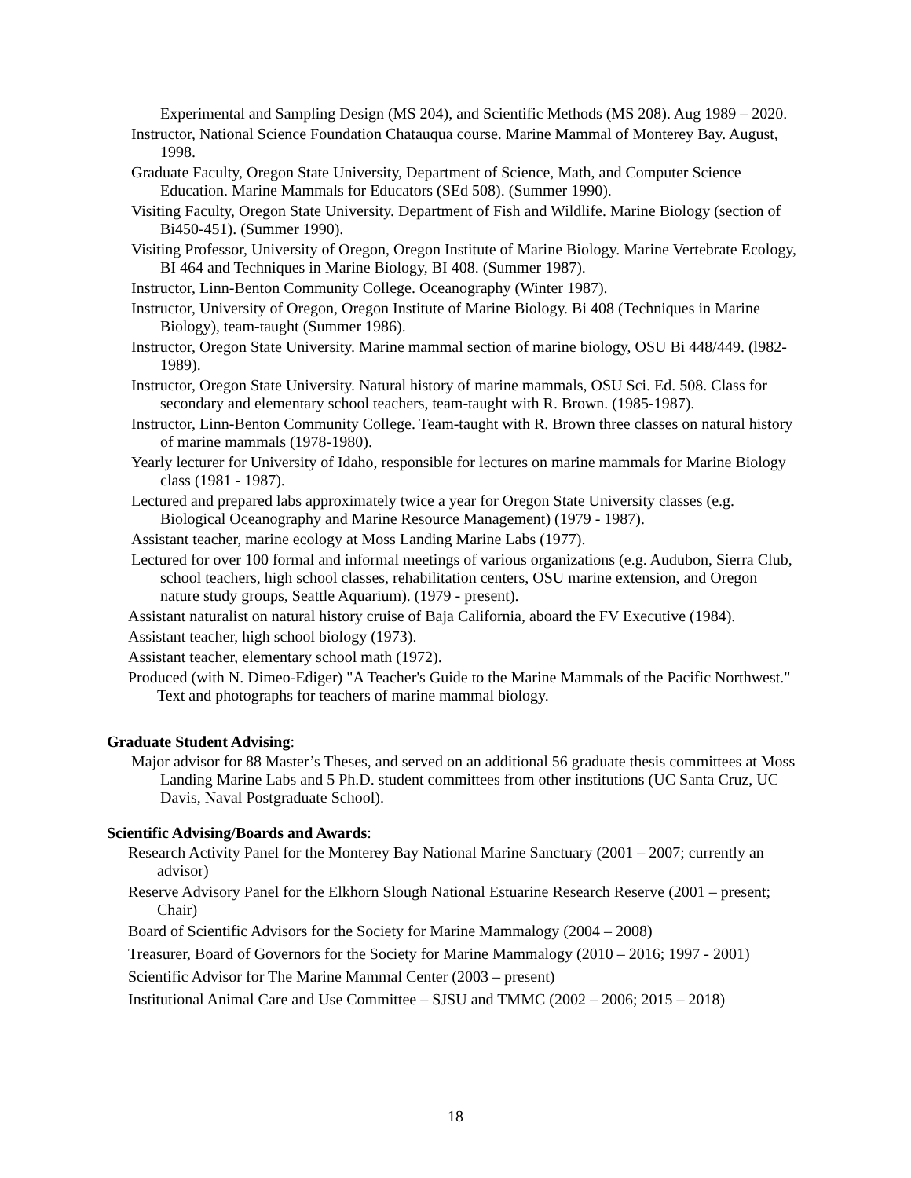Experimental and Sampling Design (MS 204), and Scientific Methods (MS 208). Aug 1989 – 2020.
Instructor, National Science Foundation Chatauqua course. Marine Mammal of Monterey Bay. August, 1998.
Graduate Faculty, Oregon State University, Department of Science, Math, and Computer Science Education. Marine Mammals for Educators (SEd 508). (Summer 1990).
Visiting Faculty, Oregon State University. Department of Fish and Wildlife. Marine Biology (section of Bi450-451). (Summer 1990).
Visiting Professor, University of Oregon, Oregon Institute of Marine Biology. Marine Vertebrate Ecology, BI 464 and Techniques in Marine Biology, BI 408. (Summer 1987).
Instructor, Linn-Benton Community College. Oceanography (Winter 1987).
Instructor, University of Oregon, Oregon Institute of Marine Biology. Bi 408 (Techniques in Marine Biology), team-taught (Summer 1986).
Instructor, Oregon State University. Marine mammal section of marine biology, OSU Bi 448/449. (l982-1989).
Instructor, Oregon State University. Natural history of marine mammals, OSU Sci. Ed. 508. Class for secondary and elementary school teachers, team-taught with R. Brown. (1985-1987).
Instructor, Linn-Benton Community College. Team-taught with R. Brown three classes on natural history of marine mammals (1978-1980).
Yearly lecturer for University of Idaho, responsible for lectures on marine mammals for Marine Biology class (1981 - 1987).
Lectured and prepared labs approximately twice a year for Oregon State University classes (e.g. Biological Oceanography and Marine Resource Management) (1979 - 1987).
Assistant teacher, marine ecology at Moss Landing Marine Labs (1977).
Lectured for over 100 formal and informal meetings of various organizations (e.g. Audubon, Sierra Club, school teachers, high school classes, rehabilitation centers, OSU marine extension, and Oregon nature study groups, Seattle Aquarium). (1979 - present).
Assistant naturalist on natural history cruise of Baja California, aboard the FV Executive (1984).
Assistant teacher, high school biology (1973).
Assistant teacher, elementary school math (1972).
Produced (with N. Dimeo-Ediger) "A Teacher's Guide to the Marine Mammals of the Pacific Northwest." Text and photographs for teachers of marine mammal biology.
Graduate Student Advising:
Major advisor for 88 Master’s Theses, and served on an additional 56 graduate thesis committees at Moss Landing Marine Labs and 5 Ph.D. student committees from other institutions (UC Santa Cruz, UC Davis, Naval Postgraduate School).
Scientific Advising/Boards and Awards:
Research Activity Panel for the Monterey Bay National Marine Sanctuary (2001 – 2007; currently an advisor)
Reserve Advisory Panel for the Elkhorn Slough National Estuarine Research Reserve (2001 – present; Chair)
Board of Scientific Advisors for the Society for Marine Mammalogy (2004 – 2008)
Treasurer, Board of Governors for the Society for Marine Mammalogy (2010 – 2016; 1997 - 2001)
Scientific Advisor for The Marine Mammal Center (2003 – present)
Institutional Animal Care and Use Committee – SJSU and TMMC (2002 – 2006; 2015 – 2018)
18